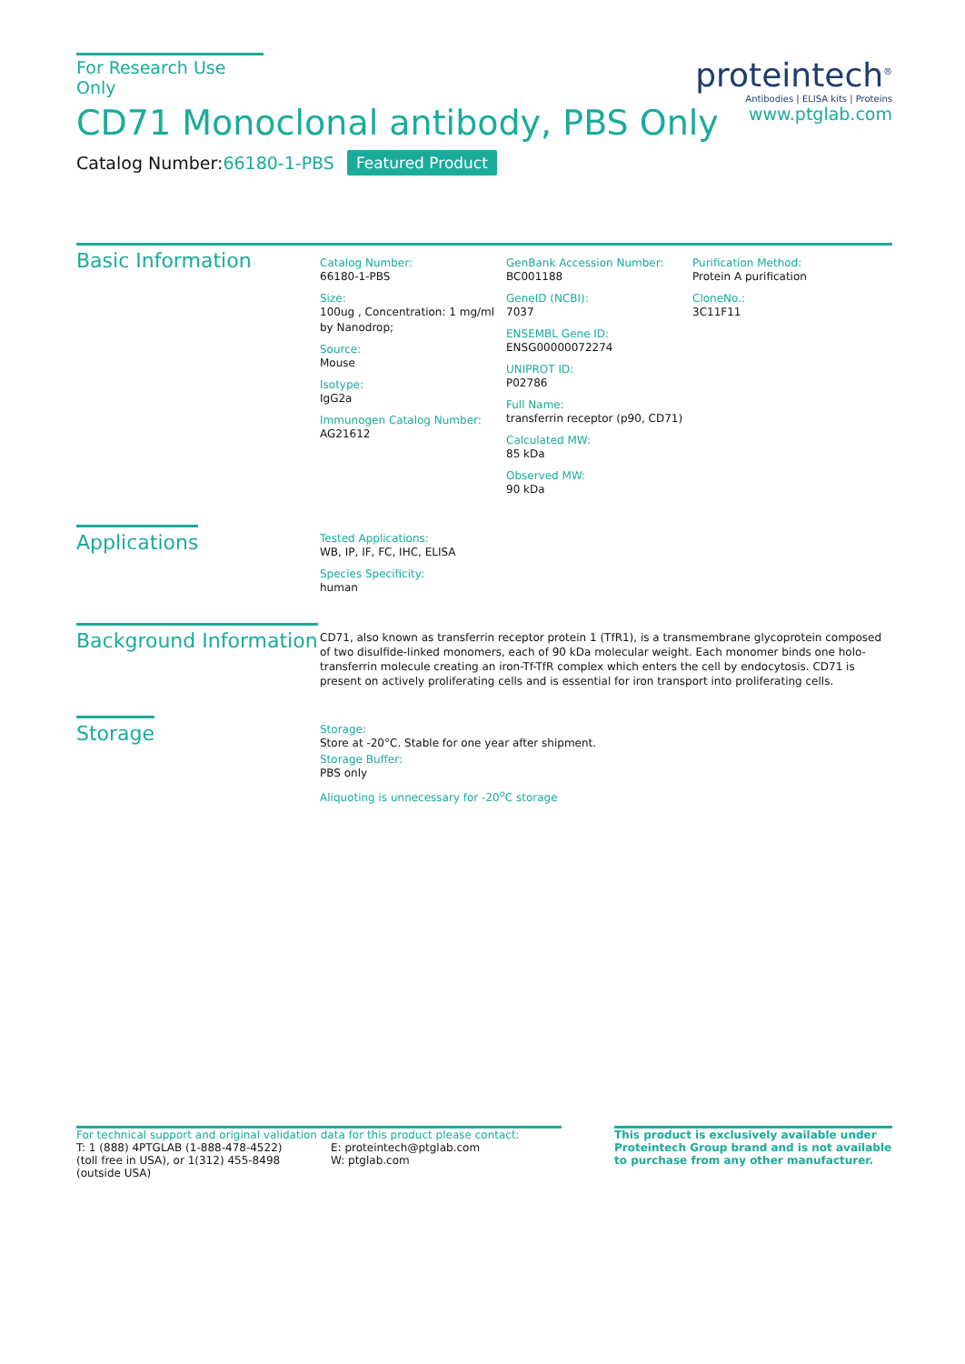For Research Use Only
CD71 Monoclonal antibody, PBS Only
Catalog Number:66180-1-PBS Featured Product
proteintech<sup>®</sup>
Antibodies | ELISA kits | Proteins
www.ptglab.com
Basic Information
Catalog Number:
66180-1-PBS
Size:
100ug , Concentration: 1 mg/ml by Nanodrop;
Source:
Mouse
Isotype:
IgG2a
Immunogen Catalog Number:
AG21612
GenBank Accession Number:
BC001188
GeneID (NCBI):
7037
ENSEMBL Gene ID:
ENSG00000072274
UNIPROT ID:
P02786
Full Name:
transferrin receptor (p90, CD71)
Calculated MW:
85 kDa
Observed MW:
90 kDa
Purification Method:
Protein A purification
CloneNo.:
3C11F11
Applications
Tested Applications:
WB, IP, IF, FC, IHC, ELISA
Species Specificity:
human
Background Information
CD71, also known as transferrin receptor protein 1 (TfR1), is a transmembrane glycoprotein composed of two disulfide-linked monomers, each of 90 kDa molecular weight. Each monomer binds one holo-transferrin molecule creating an iron-Tf-TfR complex which enters the cell by endocytosis. CD71 is present on actively proliferating cells and is essential for iron transport into proliferating cells.
Storage
Storage:
Store at -20°C. Stable for one year after shipment.
Storage Buffer:
PBS only
Aliquoting is unnecessary for -20<sup>o</sup>C storage
For technical support and original validation data for this product please contact:
T: 1 (888) 4PTGLAB (1-888-478-4522) (toll free in USA), or 1(312) 455-8498 (outside USA)
E: proteintech@ptglab.com
W: ptglab.com
This product is exclusively available under Proteintech Group brand and is not available to purchase from any other manufacturer.